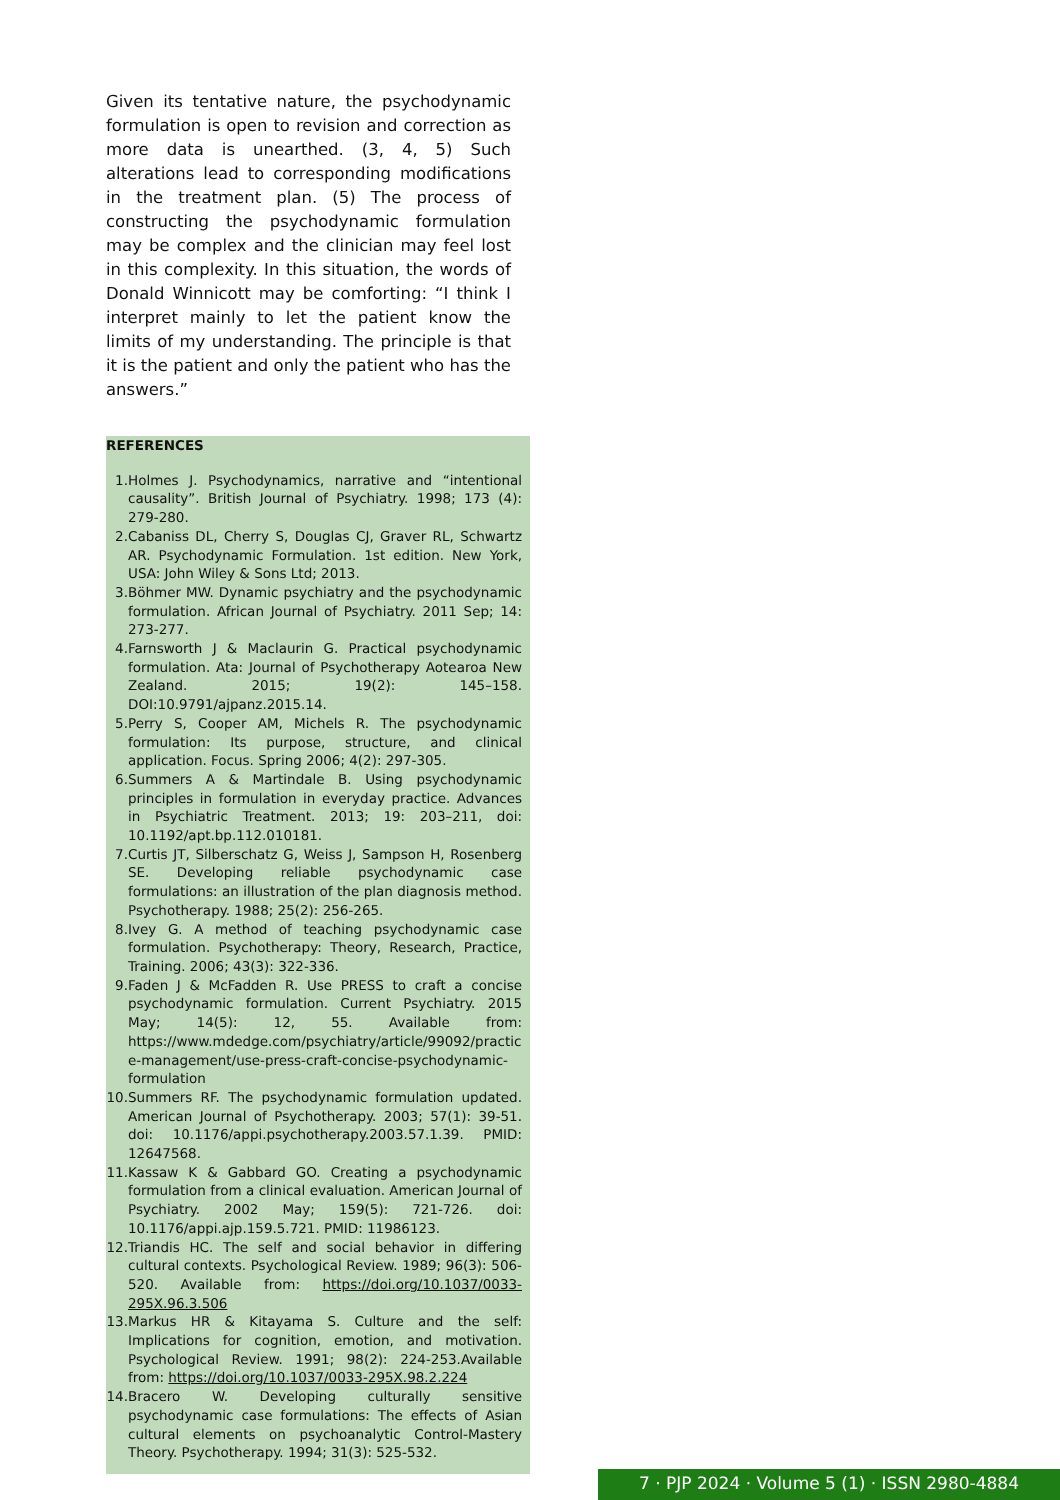Given its tentative nature, the psychodynamic formulation is open to revision and correction as more data is unearthed. (3, 4, 5) Such alterations lead to corresponding modifications in the treatment plan. (5) The process of constructing the psychodynamic formulation may be complex and the clinician may feel lost in this complexity. In this situation, the words of Donald Winnicott may be comforting: “I think I interpret mainly to let the patient know the limits of my understanding. The principle is that it is the patient and only the patient who has the answers.”
REFERENCES
1. Holmes J. Psychodynamics, narrative and “intentional causality”. British Journal of Psychiatry. 1998; 173 (4): 279-280.
2. Cabaniss DL, Cherry S, Douglas CJ, Graver RL, Schwartz AR. Psychodynamic Formulation. 1st edition. New York, USA: John Wiley & Sons Ltd; 2013.
3. Böhmer MW. Dynamic psychiatry and the psychodynamic formulation. African Journal of Psychiatry. 2011 Sep; 14: 273-277.
4. Farnsworth J & Maclaurin G. Practical psychodynamic formulation. Ata: Journal of Psychotherapy Aotearoa New Zealand. 2015; 19(2): 145–158. DOI:10.9791/ajpanz.2015.14.
5. Perry S, Cooper AM, Michels R. The psychodynamic formulation: Its purpose, structure, and clinical application. Focus. Spring 2006; 4(2): 297-305.
6. Summers A & Martindale B. Using psychodynamic principles in formulation in everyday practice. Advances in Psychiatric Treatment. 2013; 19: 203–211, doi: 10.1192/apt.bp.112.010181.
7. Curtis JT, Silberschatz G, Weiss J, Sampson H, Rosenberg SE. Developing reliable psychodynamic case formulations: an illustration of the plan diagnosis method. Psychotherapy. 1988; 25(2): 256-265.
8. Ivey G. A method of teaching psychodynamic case formulation. Psychotherapy: Theory, Research, Practice, Training. 2006; 43(3): 322-336.
9. Faden J & McFadden R. Use PRESS to craft a concise psychodynamic formulation. Current Psychiatry. 2015 May; 14(5): 12, 55. Available from: https://www.mdedge.com/psychiatry/article/99092/practice-management/use-press-craft-concise-psychodynamic-formulation
10. Summers RF. The psychodynamic formulation updated. American Journal of Psychotherapy. 2003; 57(1): 39-51. doi: 10.1176/appi.psychotherapy.2003.57.1.39. PMID: 12647568.
11. Kassaw K & Gabbard GO. Creating a psychodynamic formulation from a clinical evaluation. American Journal of Psychiatry. 2002 May; 159(5): 721-726. doi: 10.1176/appi.ajp.159.5.721. PMID: 11986123.
12. Triandis HC. The self and social behavior in differing cultural contexts. Psychological Review. 1989; 96(3): 506-520. Available from: https://doi.org/10.1037/0033-295X.96.3.506
13. Markus HR & Kitayama S. Culture and the self: Implications for cognition, emotion, and motivation. Psychological Review. 1991; 98(2): 224-253.Available from: https://doi.org/10.1037/0033-295X.98.2.224
14. Bracero W. Developing culturally sensitive psychodynamic case formulations: The effects of Asian cultural elements on psychoanalytic Control-Mastery Theory. Psychotherapy. 1994; 31(3): 525-532.
7 · PJP 2024 · Volume 5 (1) · ISSN 2980-4884